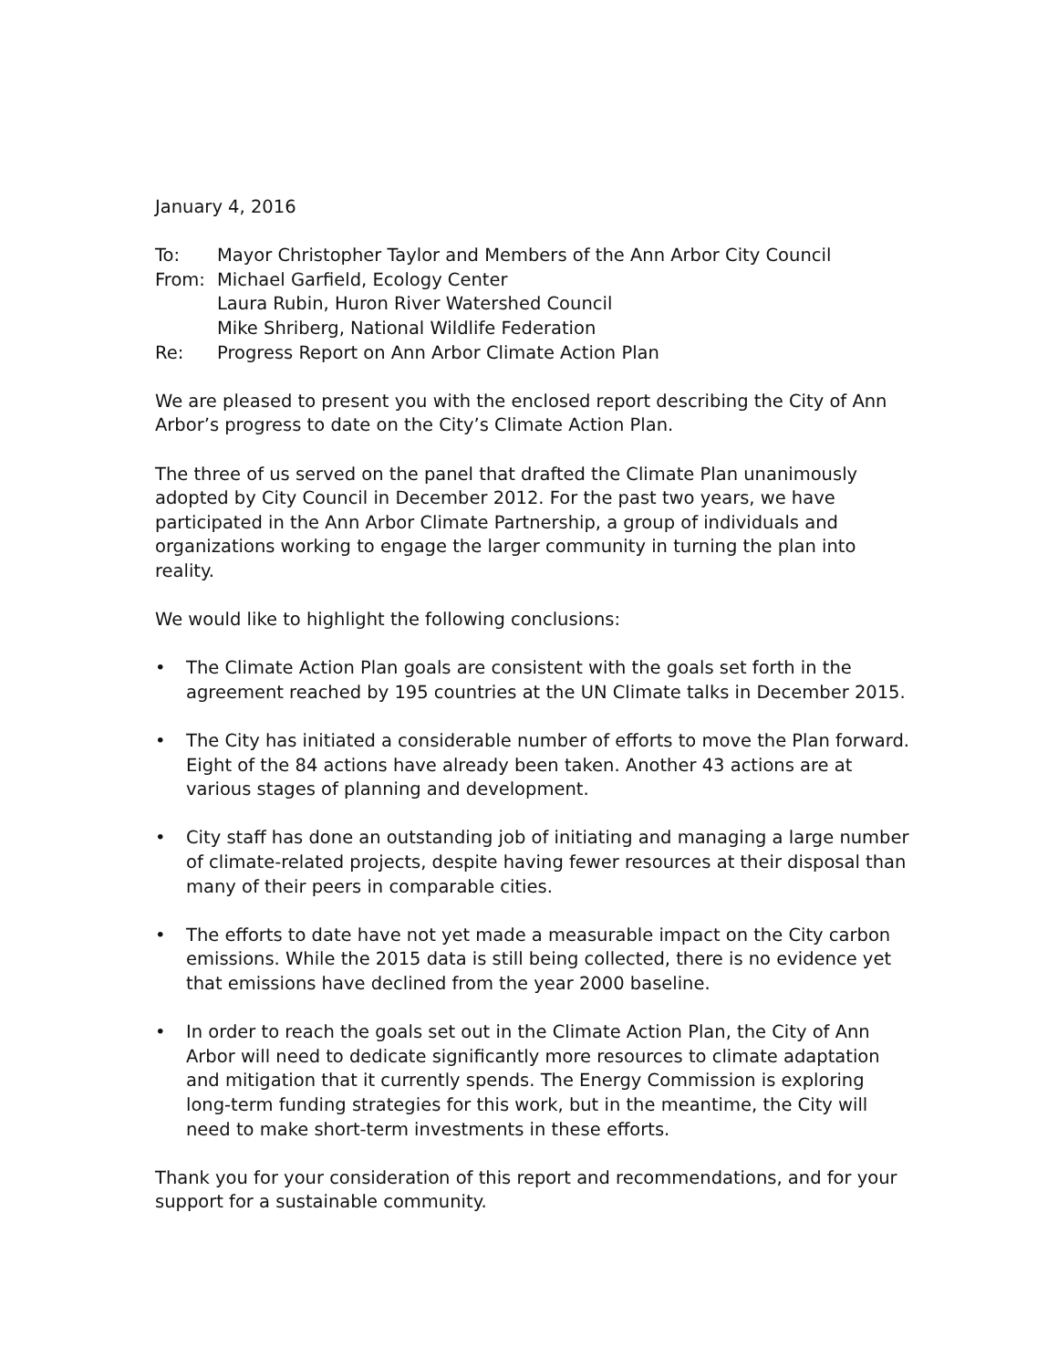January 4, 2016
To: Mayor Christopher Taylor and Members of the Ann Arbor City Council
From: Michael Garfield, Ecology Center
Laura Rubin, Huron River Watershed Council
Mike Shriberg, National Wildlife Federation
Re: Progress Report on Ann Arbor Climate Action Plan
We are pleased to present you with the enclosed report describing the City of Ann Arbor’s progress to date on the City’s Climate Action Plan.
The three of us served on the panel that drafted the Climate Plan unanimously adopted by City Council in December 2012. For the past two years, we have participated in the Ann Arbor Climate Partnership, a group of individuals and organizations working to engage the larger community in turning the plan into reality.
We would like to highlight the following conclusions:
• The Climate Action Plan goals are consistent with the goals set forth in the agreement reached by 195 countries at the UN Climate talks in December 2015.
• The City has initiated a considerable number of efforts to move the Plan forward. Eight of the 84 actions have already been taken. Another 43 actions are at various stages of planning and development.
• City staff has done an outstanding job of initiating and managing a large number of climate-related projects, despite having fewer resources at their disposal than many of their peers in comparable cities.
• The efforts to date have not yet made a measurable impact on the City carbon emissions. While the 2015 data is still being collected, there is no evidence yet that emissions have declined from the year 2000 baseline.
• In order to reach the goals set out in the Climate Action Plan, the City of Ann Arbor will need to dedicate significantly more resources to climate adaptation and mitigation that it currently spends. The Energy Commission is exploring long-term funding strategies for this work, but in the meantime, the City will need to make short-term investments in these efforts.
Thank you for your consideration of this report and recommendations, and for your support for a sustainable community.